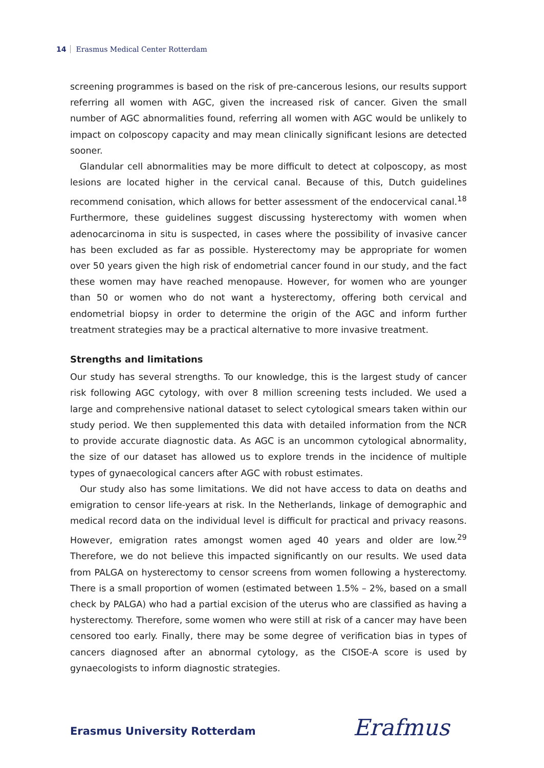14 Erasmus Medical Center Rotterdam
screening programmes is based on the risk of pre-cancerous lesions, our results support referring all women with AGC, given the increased risk of cancer. Given the small number of AGC abnormalities found, referring all women with AGC would be unlikely to impact on colposcopy capacity and may mean clinically significant lesions are detected sooner.
Glandular cell abnormalities may be more difficult to detect at colposcopy, as most lesions are located higher in the cervical canal. Because of this, Dutch guidelines recommend conisation, which allows for better assessment of the endocervical canal.<sup>18</sup> Furthermore, these guidelines suggest discussing hysterectomy with women when adenocarcinoma in situ is suspected, in cases where the possibility of invasive cancer has been excluded as far as possible. Hysterectomy may be appropriate for women over 50 years given the high risk of endometrial cancer found in our study, and the fact these women may have reached menopause. However, for women who are younger than 50 or women who do not want a hysterectomy, offering both cervical and endometrial biopsy in order to determine the origin of the AGC and inform further treatment strategies may be a practical alternative to more invasive treatment.
Strengths and limitations
Our study has several strengths. To our knowledge, this is the largest study of cancer risk following AGC cytology, with over 8 million screening tests included. We used a large and comprehensive national dataset to select cytological smears taken within our study period. We then supplemented this data with detailed information from the NCR to provide accurate diagnostic data. As AGC is an uncommon cytological abnormality, the size of our dataset has allowed us to explore trends in the incidence of multiple types of gynaecological cancers after AGC with robust estimates.
Our study also has some limitations. We did not have access to data on deaths and emigration to censor life-years at risk. In the Netherlands, linkage of demographic and medical record data on the individual level is difficult for practical and privacy reasons. However, emigration rates amongst women aged 40 years and older are low.<sup>29</sup> Therefore, we do not believe this impacted significantly on our results. We used data from PALGA on hysterectomy to censor screens from women following a hysterectomy. There is a small proportion of women (estimated between 1.5% – 2%, based on a small check by PALGA) who had a partial excision of the uterus who are classified as having a hysterectomy. Therefore, some women who were still at risk of a cancer may have been censored too early. Finally, there may be some degree of verification bias in types of cancers diagnosed after an abnormal cytology, as the CISOE-A score is used by gynaecologists to inform diagnostic strategies.
Erasmus University Rotterdam Erafmus